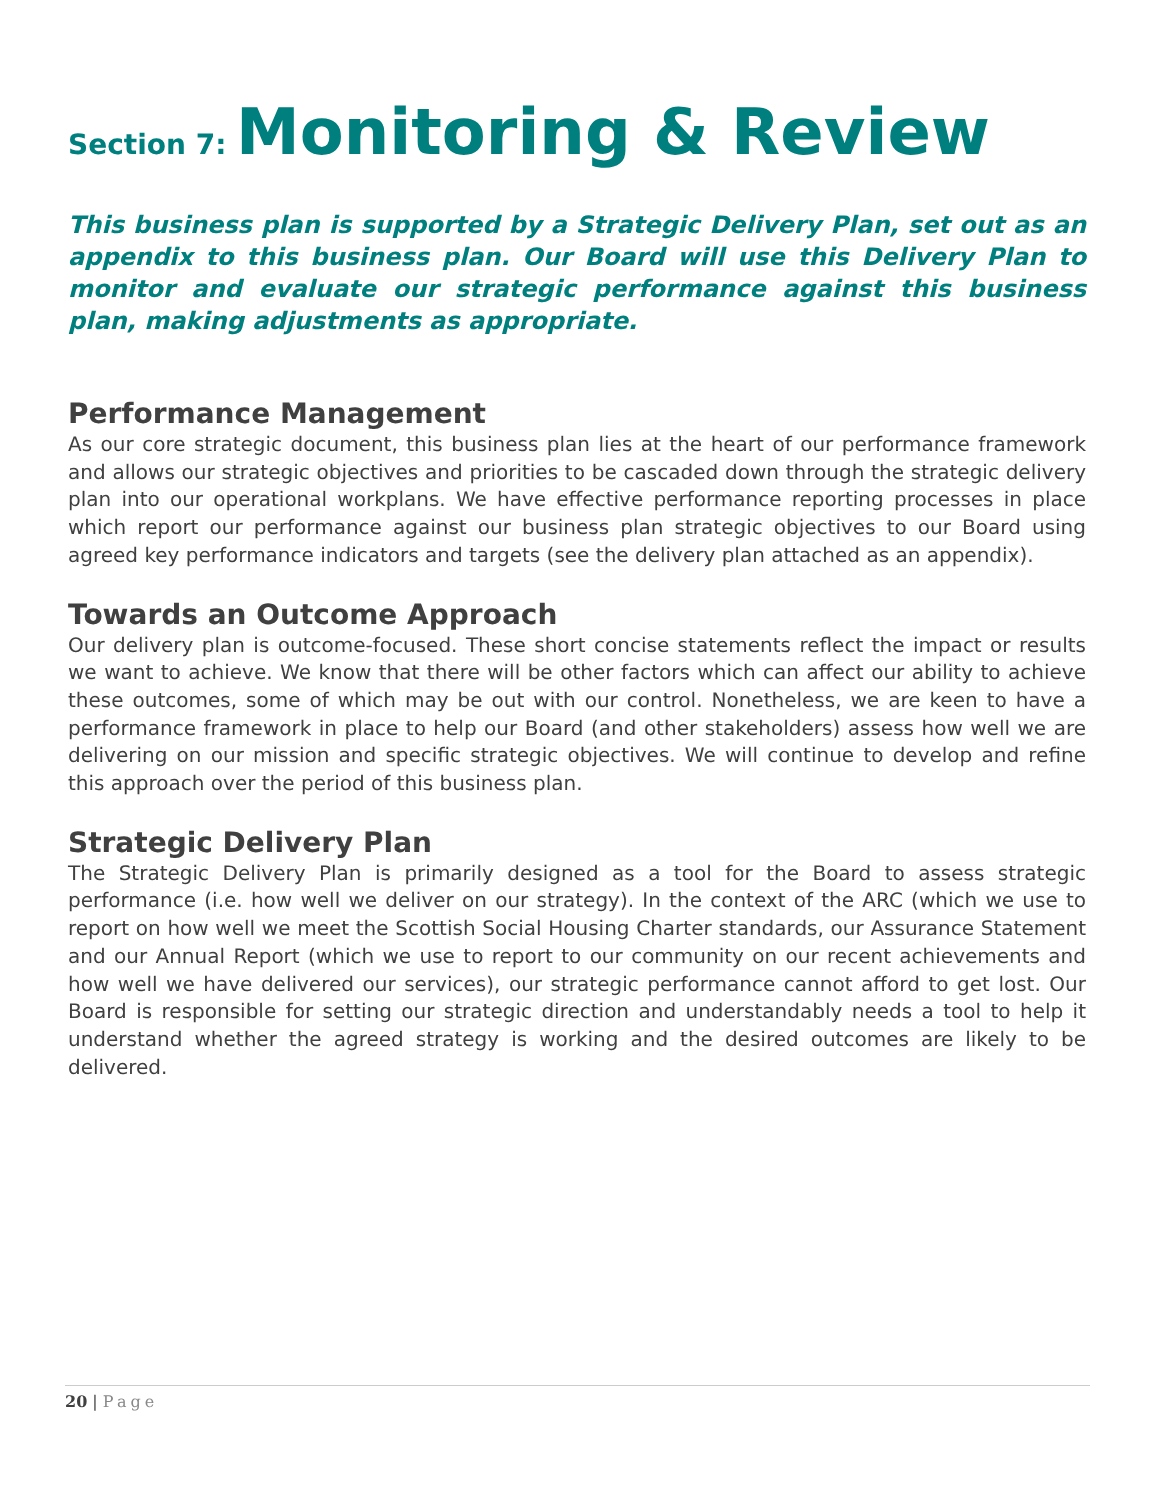Section 7: Monitoring & Review
This business plan is supported by a Strategic Delivery Plan, set out as an appendix to this business plan. Our Board will use this Delivery Plan to monitor and evaluate our strategic performance against this business plan, making adjustments as appropriate.
Performance Management
As our core strategic document, this business plan lies at the heart of our performance framework and allows our strategic objectives and priorities to be cascaded down through the strategic delivery plan into our operational workplans. We have effective performance reporting processes in place which report our performance against our business plan strategic objectives to our Board using agreed key performance indicators and targets (see the delivery plan attached as an appendix).
Towards an Outcome Approach
Our delivery plan is outcome-focused. These short concise statements reflect the impact or results we want to achieve. We know that there will be other factors which can affect our ability to achieve these outcomes, some of which may be out with our control. Nonetheless, we are keen to have a performance framework in place to help our Board (and other stakeholders) assess how well we are delivering on our mission and specific strategic objectives. We will continue to develop and refine this approach over the period of this business plan.
Strategic Delivery Plan
The Strategic Delivery Plan is primarily designed as a tool for the Board to assess strategic performance (i.e. how well we deliver on our strategy). In the context of the ARC (which we use to report on how well we meet the Scottish Social Housing Charter standards, our Assurance Statement and our Annual Report (which we use to report to our community on our recent achievements and how well we have delivered our services), our strategic performance cannot afford to get lost. Our Board is responsible for setting our strategic direction and understandably needs a tool to help it understand whether the agreed strategy is working and the desired outcomes are likely to be delivered.
20 | Page